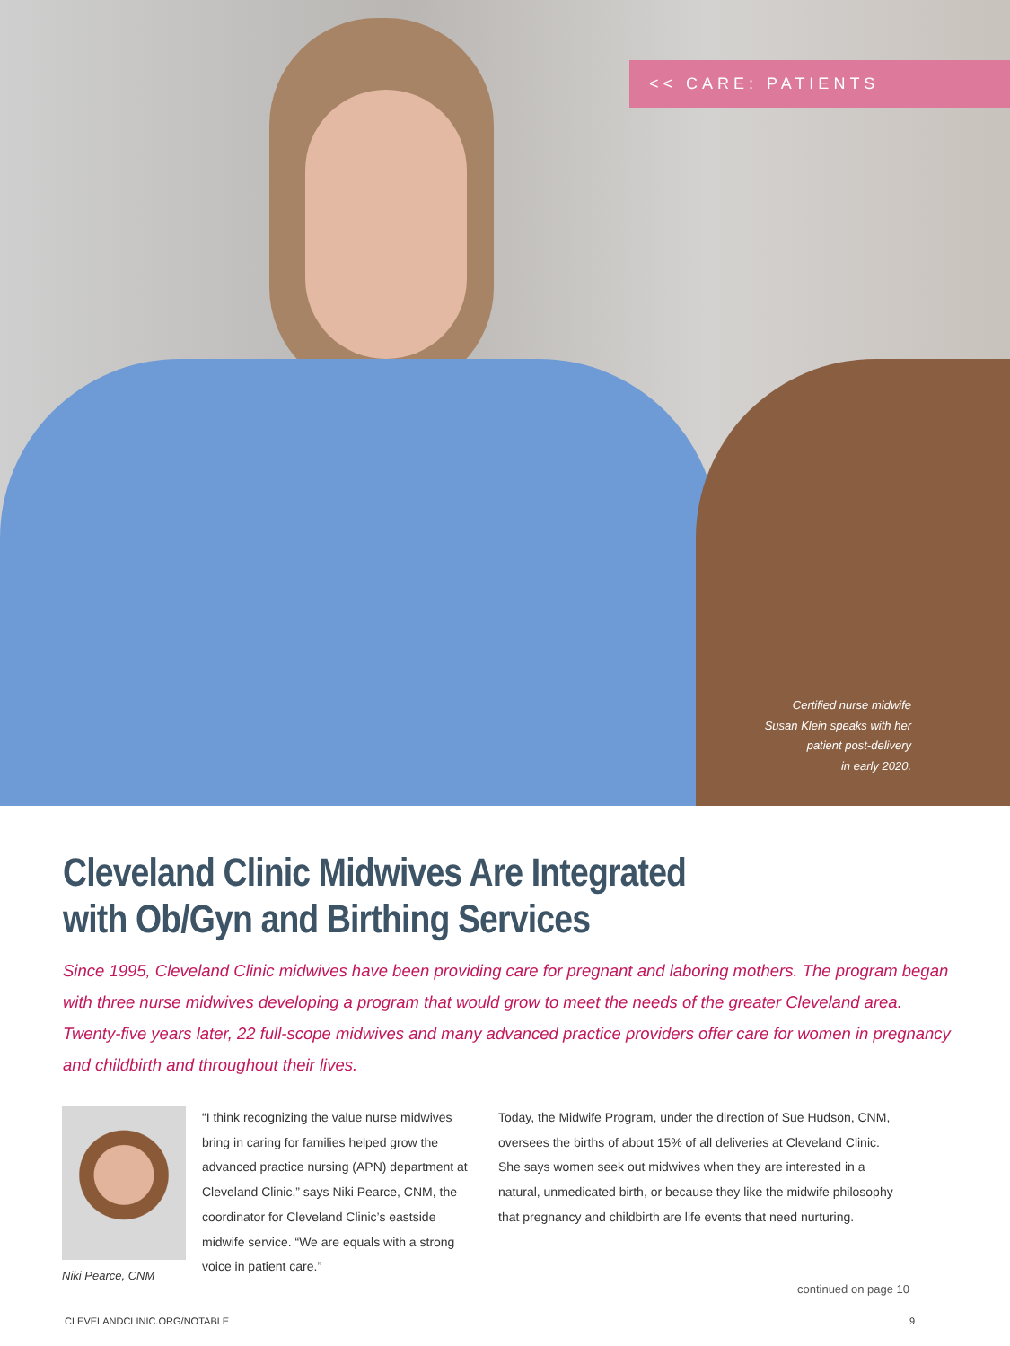<< CARE: PATIENTS
Certified nurse midwife
Susan Klein speaks with her
patient post-delivery
in early 2020.
Cleveland Clinic Midwives Are Integrated
with Ob/Gyn and Birthing Services
Since 1995, Cleveland Clinic midwives have been providing care for pregnant and laboring mothers. The program began with three nurse midwives developing a program that would grow to meet the needs of the greater Cleveland area. Twenty-five years later, 22 full-scope midwives and many advanced practice providers offer care for women in pregnancy and childbirth and throughout their lives.
Niki Pearce, CNM
“I think recognizing the value nurse midwives bring in caring for families helped grow the advanced practice nursing (APN) department at Cleveland Clinic,” says Niki Pearce, CNM, the coordinator for Cleveland Clinic’s eastside midwife service. “We are equals with a strong voice in patient care.”
Today, the Midwife Program, under the direction of Sue Hudson, CNM, oversees the births of about 15% of all deliveries at Cleveland Clinic. She says women seek out midwives when they are interested in a natural, unmedicated birth, or because they like the midwife philosophy that pregnancy and childbirth are life events that need nurturing.
continued on page 10
CLEVELANDCLINIC.ORG/NOTABLE 9